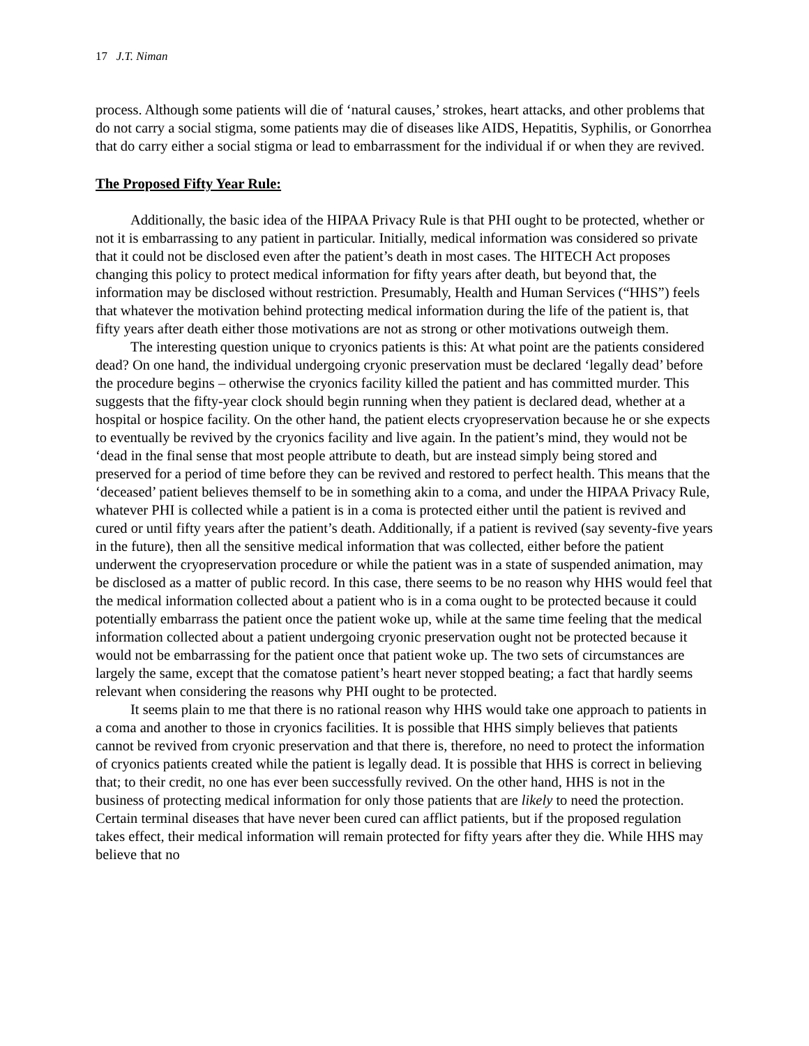17 J.T. Niman
process. Although some patients will die of ‘natural causes,’ strokes, heart attacks, and other problems that do not carry a social stigma, some patients may die of diseases like AIDS, Hepatitis, Syphilis, or Gonorrhea that do carry either a social stigma or lead to embarrassment for the individual if or when they are revived.
The Proposed Fifty Year Rule:
Additionally, the basic idea of the HIPAA Privacy Rule is that PHI ought to be protected, whether or not it is embarrassing to any patient in particular. Initially, medical information was considered so private that it could not be disclosed even after the patient’s death in most cases. The HITECH Act proposes changing this policy to protect medical information for fifty years after death, but beyond that, the information may be disclosed without restriction. Presumably, Health and Human Services (“HHS”) feels that whatever the motivation behind protecting medical information during the life of the patient is, that fifty years after death either those motivations are not as strong or other motivations outweigh them.
The interesting question unique to cryonics patients is this: At what point are the patients considered dead? On one hand, the individual undergoing cryonic preservation must be declared ‘legally dead’ before the procedure begins – otherwise the cryonics facility killed the patient and has committed murder. This suggests that the fifty-year clock should begin running when they patient is declared dead, whether at a hospital or hospice facility. On the other hand, the patient elects cryopreservation because he or she expects to eventually be revived by the cryonics facility and live again. In the patient’s mind, they would not be ‘dead in the final sense that most people attribute to death, but are instead simply being stored and preserved for a period of time before they can be revived and restored to perfect health. This means that the ‘deceased’ patient believes themself to be in something akin to a coma, and under the HIPAA Privacy Rule, whatever PHI is collected while a patient is in a coma is protected either until the patient is revived and cured or until fifty years after the patient’s death. Additionally, if a patient is revived (say seventy-five years in the future), then all the sensitive medical information that was collected, either before the patient underwent the cryopreservation procedure or while the patient was in a state of suspended animation, may be disclosed as a matter of public record. In this case, there seems to be no reason why HHS would feel that the medical information collected about a patient who is in a coma ought to be protected because it could potentially embarrass the patient once the patient woke up, while at the same time feeling that the medical information collected about a patient undergoing cryonic preservation ought not be protected because it would not be embarrassing for the patient once that patient woke up. The two sets of circumstances are largely the same, except that the comatose patient’s heart never stopped beating; a fact that hardly seems relevant when considering the reasons why PHI ought to be protected.
It seems plain to me that there is no rational reason why HHS would take one approach to patients in a coma and another to those in cryonics facilities. It is possible that HHS simply believes that patients cannot be revived from cryonic preservation and that there is, therefore, no need to protect the information of cryonics patients created while the patient is legally dead. It is possible that HHS is correct in believing that; to their credit, no one has ever been successfully revived. On the other hand, HHS is not in the business of protecting medical information for only those patients that are likely to need the protection. Certain terminal diseases that have never been cured can afflict patients, but if the proposed regulation takes effect, their medical information will remain protected for fifty years after they die. While HHS may believe that no